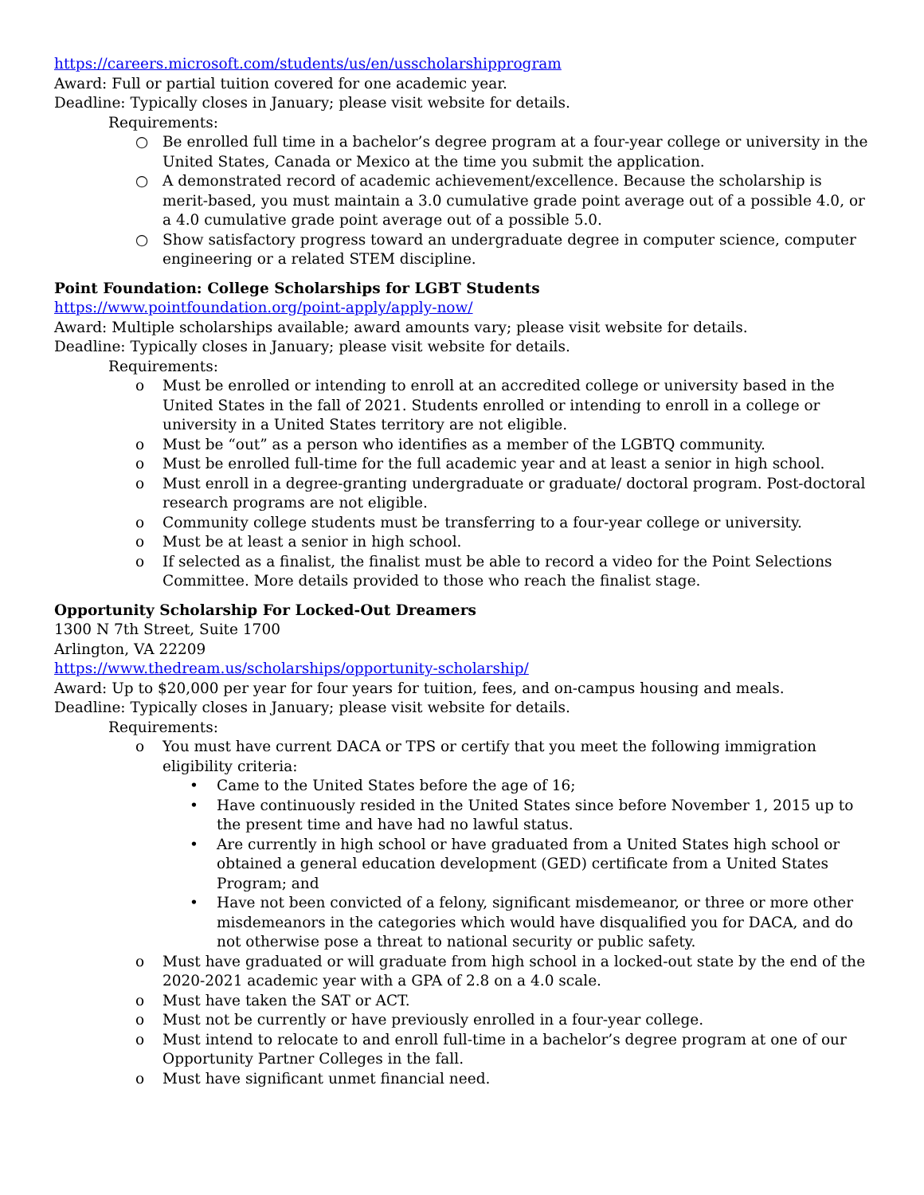https://careers.microsoft.com/students/us/en/usscholarshipprogram
Award: Full or partial tuition covered for one academic year.
Deadline: Typically closes in January; please visit website for details.
Requirements:
○ Be enrolled full time in a bachelor’s degree program at a four-year college or university in the United States, Canada or Mexico at the time you submit the application.
○ A demonstrated record of academic achievement/excellence. Because the scholarship is merit-based, you must maintain a 3.0 cumulative grade point average out of a possible 4.0, or a 4.0 cumulative grade point average out of a possible 5.0.
○ Show satisfactory progress toward an undergraduate degree in computer science, computer engineering or a related STEM discipline.
Point Foundation: College Scholarships for LGBT Students
https://www.pointfoundation.org/point-apply/apply-now/
Award: Multiple scholarships available; award amounts vary; please visit website for details.
Deadline: Typically closes in January; please visit website for details.
Requirements:
o Must be enrolled or intending to enroll at an accredited college or university based in the United States in the fall of 2021. Students enrolled or intending to enroll in a college or university in a United States territory are not eligible.
o Must be “out” as a person who identifies as a member of the LGBTQ community.
o Must be enrolled full-time for the full academic year and at least a senior in high school.
o Must enroll in a degree-granting undergraduate or graduate/ doctoral program. Post-doctoral research programs are not eligible.
o Community college students must be transferring to a four-year college or university.
o Must be at least a senior in high school.
o If selected as a finalist, the finalist must be able to record a video for the Point Selections Committee. More details provided to those who reach the finalist stage.
Opportunity Scholarship For Locked-Out Dreamers
1300 N 7th Street, Suite 1700
Arlington, VA 22209
https://www.thedream.us/scholarships/opportunity-scholarship/
Award: Up to $20,000 per year for four years for tuition, fees, and on-campus housing and meals.
Deadline: Typically closes in January; please visit website for details.
Requirements:
o You must have current DACA or TPS or certify that you meet the following immigration eligibility criteria:
• Came to the United States before the age of 16;
• Have continuously resided in the United States since before November 1, 2015 up to the present time and have had no lawful status.
• Are currently in high school or have graduated from a United States high school or obtained a general education development (GED) certificate from a United States Program; and
• Have not been convicted of a felony, significant misdemeanor, or three or more other misdemeanors in the categories which would have disqualified you for DACA, and do not otherwise pose a threat to national security or public safety.
o Must have graduated or will graduate from high school in a locked-out state by the end of the 2020-2021 academic year with a GPA of 2.8 on a 4.0 scale.
o Must have taken the SAT or ACT.
o Must not be currently or have previously enrolled in a four-year college.
o Must intend to relocate to and enroll full-time in a bachelor’s degree program at one of our Opportunity Partner Colleges in the fall.
o Must have significant unmet financial need.